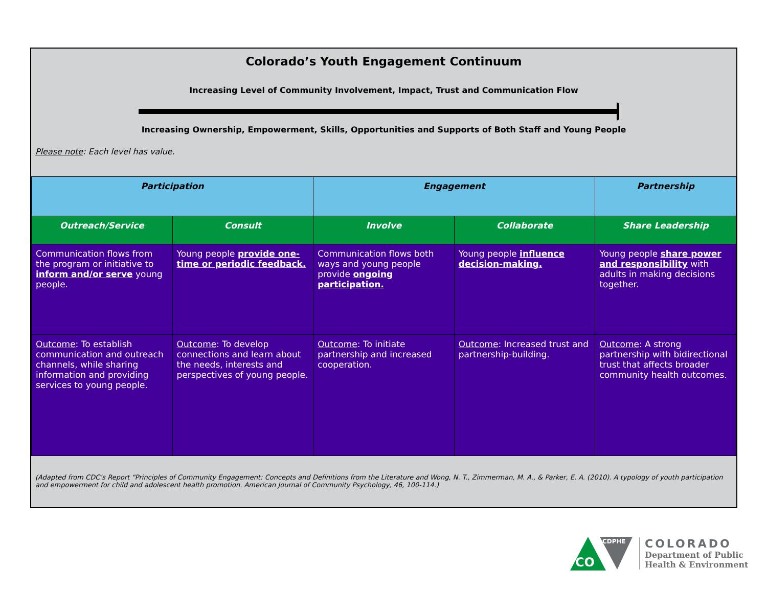Colorado’s Youth Engagement Continuum
Increasing Level of Community Involvement, Impact, Trust and Communication Flow
Increasing Ownership, Empowerment, Skills, Opportunities and Supports of Both Staff and Young People
Please note: Each level has value.
| Participation | | Engagement | | Partnership |
| --- | --- | --- | --- | --- |
| Outreach/Service | Consult | Involve | Collaborate | Share Leadership |
| Communication flows from the program or initiative to inform and/or serve young people. | Young people provide one-time or periodic feedback. | Communication flows both ways and young people provide ongoing participation. | Young people influence decision-making. | Young people share power and responsibility with adults in making decisions together. |
| Outcome : To establish communication and outreach channels, while sharing information and providing services to young people. | Outcome : To develop connections and learn about the needs, interests and perspectives of young people. | Outcome : To initiate partnership and increased cooperation. | Outcome : Increased trust and partnership-building. | Outcome : A strong partnership with bidirectional trust that affects broader community health outcomes. |
(Adapted from CDC’s Report “Principles of Community Engagement: Concepts and Definitions from the Literature and Wong, N. T., Zimmerman, M. A., & Parker, E. A. (2010). A typology of youth participation and empowerment for child and adolescent health promotion. American Journal of Community Psychology, 46, 100-114.)
CDPHE
CO
COLORADO
Department of Public
Health & Environment